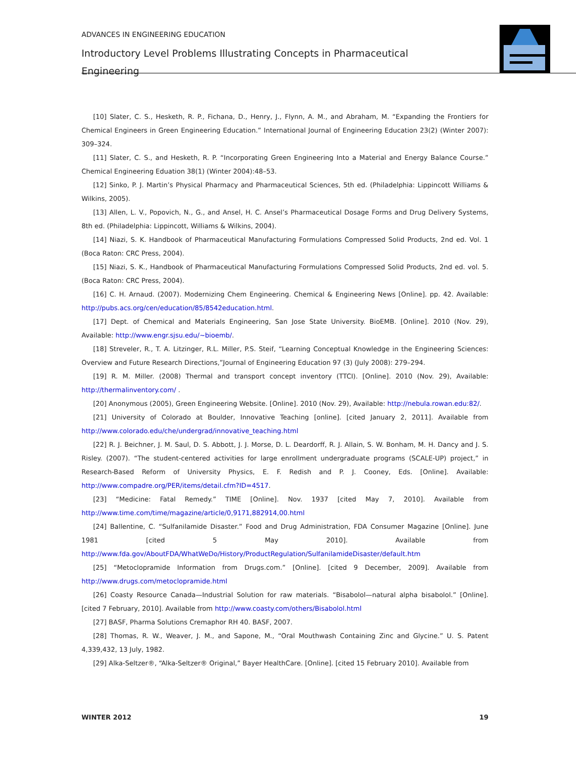ADVANCES IN ENGINEERING EDUCATION
Introductory Level Problems Illustrating Concepts in Pharmaceutical Engineering
[10] Slater, C. S., Hesketh, R. P., Fichana, D., Henry, J., Flynn, A. M., and Abraham, M. “Expanding the Frontiers for Chemical Engineers in Green Engineering Education.” International Journal of Engineering Education 23(2) (Winter 2007): 309–324.
[11] Slater, C. S., and Hesketh, R. P. “Incorporating Green Engineering Into a Material and Energy Balance Course.” Chemical Engineering Eduation 38(1) (Winter 2004):48–53.
[12] Sinko, P. J. Martin’s Physical Pharmacy and Pharmaceutical Sciences, 5th ed. (Philadelphia: Lippincott Williams & Wilkins, 2005).
[13] Allen, L. V., Popovich, N., G., and Ansel, H. C. Ansel’s Pharmaceutical Dosage Forms and Drug Delivery Systems, 8th ed. (Philadelphia: Lippincott, Williams & Wilkins, 2004).
[14] Niazi, S. K. Handbook of Pharmaceutical Manufacturing Formulations Compressed Solid Products, 2nd ed. Vol. 1 (Boca Raton: CRC Press, 2004).
[15] Niazi, S. K., Handbook of Pharmaceutical Manufacturing Formulations Compressed Solid Products, 2nd ed. vol. 5. (Boca Raton: CRC Press, 2004).
[16] C. H. Arnaud. (2007). Modernizing Chem Engineering. Chemical & Engineering News [Online]. pp. 42. Available: http://pubs.acs.org/cen/education/85/8542education.html.
[17] Dept. of Chemical and Materials Engineering, San Jose State University. BioEMB. [Online]. 2010 (Nov. 29), Available: http://www.engr.sjsu.edu/~bioemb/.
[18] Streveler, R., T. A. Litzinger, R.L. Miller, P.S. Steif, “Learning Conceptual Knowledge in the Engineering Sciences: Overview and Future Research Directions,”Journal of Engineering Education 97 (3) (July 2008): 279–294.
[19] R. M. Miller. (2008) Thermal and transport concept inventory (TTCI). [Online]. 2010 (Nov. 29), Available: http://thermalinventory.com/ .
[20] Anonymous (2005), Green Engineering Website. [Online]. 2010 (Nov. 29), Available: http://nebula.rowan.edu:82/.
[21] University of Colorado at Boulder, Innovative Teaching [online]. [cited January 2, 2011]. Available from http://www.colorado.edu/che/undergrad/innovative_teaching.html
[22] R. J. Beichner, J. M. Saul, D. S. Abbott, J. J. Morse, D. L. Deardorff, R. J. Allain, S. W. Bonham, M. H. Dancy and J. S. Risley. (2007). “The student-centered activities for large enrollment undergraduate programs (SCALE-UP) project,” in Research-Based Reform of University Physics, E. F. Redish and P. J. Cooney, Eds. [Online]. Available: http://www.compadre.org/PER/items/detail.cfm?ID=4517.
[23] “Medicine: Fatal Remedy.” TIME [Online]. Nov. 1937 [cited May 7, 2010]. Available from http://www.time.com/time/magazine/article/0,9171,882914,00.html
[24] Ballentine, C. “Sulfanilamide Disaster.” Food and Drug Administration, FDA Consumer Magazine [Online]. June 1981 [cited 5 May 2010]. Available from http://www.fda.gov/AboutFDA/WhatWeDo/History/ProductRegulation/SulfanilamideDisaster/default.htm
[25] “Metoclopramide Information from Drugs.com.” [Online]. [cited 9 December, 2009]. Available from http://www.drugs.com/metoclopramide.html
[26] Coasty Resource Canada—Industrial Solution for raw materials. “Bisabolol—natural alpha bisabolol.” [Online]. [cited 7 February, 2010]. Available from http://www.coasty.com/others/Bisabolol.html
[27] BASF, Pharma Solutions Cremaphor RH 40. BASF, 2007.
[28] Thomas, R. W., Weaver, J. M., and Sapone, M., “Oral Mouthwash Containing Zinc and Glycine.” U. S. Patent 4,339,432, 13 July, 1982.
[29] Alka-Seltzer®, “Alka-Seltzer® Original,” Bayer HealthCare. [Online]. [cited 15 February 2010]. Available from
WINTER 2012 19